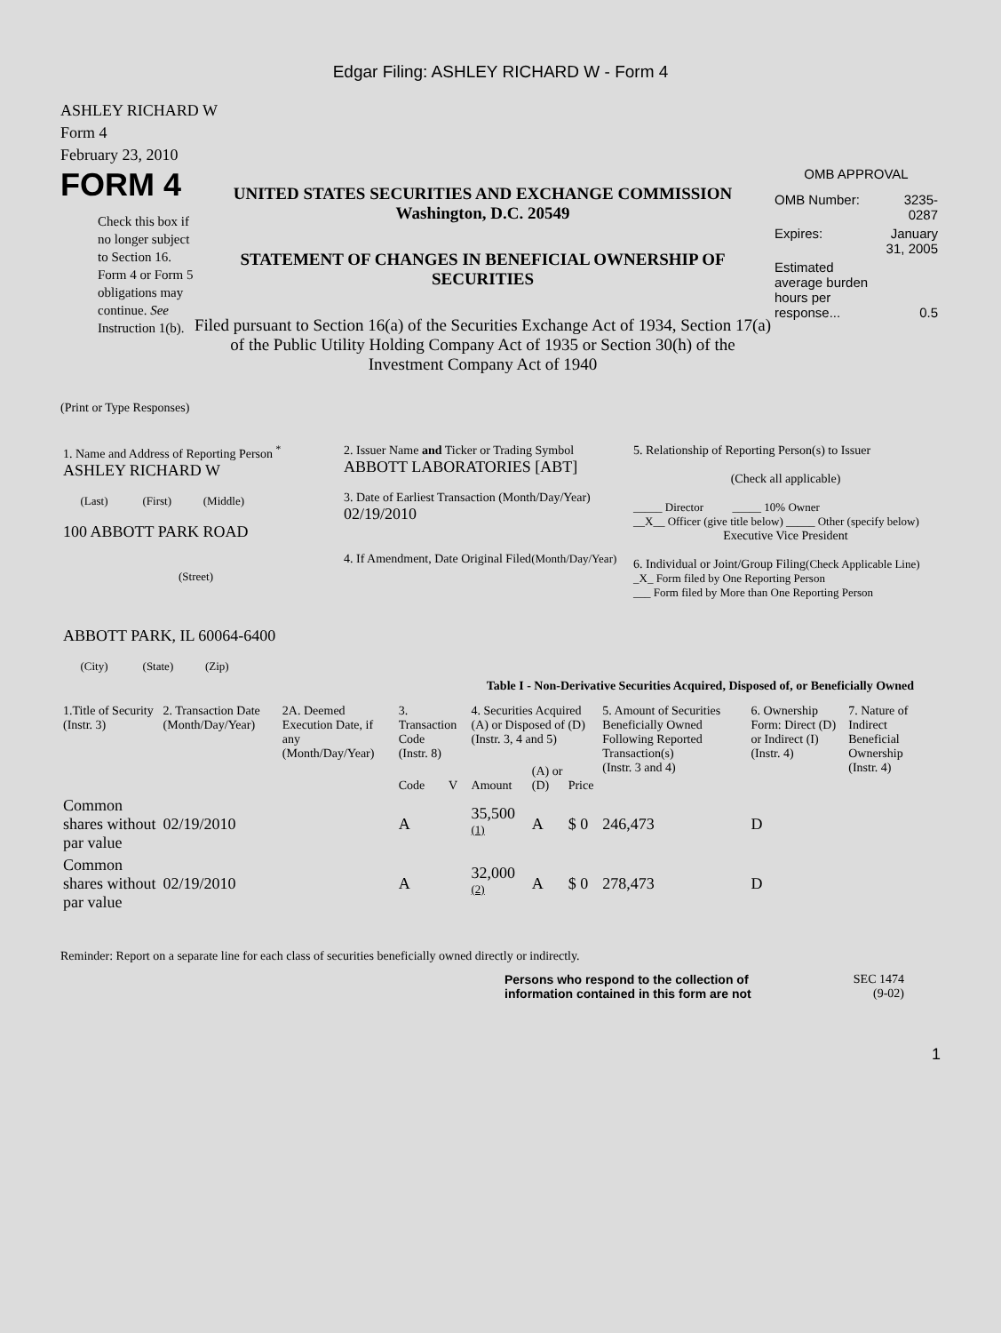Edgar Filing: ASHLEY RICHARD W - Form 4
ASHLEY RICHARD W
Form 4
February 23, 2010
FORM 4
Check this box if no longer subject to Section 16. Form 4 or Form 5 obligations may continue. See Instruction 1(b).
UNITED STATES SECURITIES AND EXCHANGE COMMISSION
Washington, D.C. 20549
STATEMENT OF CHANGES IN BENEFICIAL OWNERSHIP OF SECURITIES
Filed pursuant to Section 16(a) of the Securities Exchange Act of 1934, Section 17(a) of the Public Utility Holding Company Act of 1935 or Section 30(h) of the Investment Company Act of 1940
OMB APPROVAL
| OMB Number: | 3235-0287 |
| Expires: | January 31, 2005 |
| Estimated average burden hours per response... | 0.5 |
(Print or Type Responses)
| 1. Name and Address of Reporting Person <sup>*</sup> ASHLEY RICHARD W (Last) (First) (Middle) 100 ABBOTT PARK ROAD (Street) ABBOTT PARK, IL 60064-6400 (City) (State) (Zip) | 2. Issuer Name and Ticker or Trading Symbol ABBOTT LABORATORIES [ABT] 3. Date of Earliest Transaction (Month/Day/Year) 02/19/2010 4. If Amendment, Date Original Filed (Month/Day/Year) | 5. Relationship of Reporting Person(s) to Issuer (Check all applicable) _____ Director _____ 10% Owner __X__ Officer (give title below) _____ Other (specify below) Executive Vice President 6. Individual or Joint/Group Filing (Check Applicable Line) _X_ Form filed by One Reporting Person ___ Form filed by More than One Reporting Person |
Table I - Non-Derivative Securities Acquired, Disposed of, or Beneficially Owned
| 1.Title of Security (Instr. 3) | 2. Transaction Date (Month/Day/Year) | 2A. Deemed Execution Date, if any (Month/Day/Year) | 3. Transaction Code (Instr. 8) | | 4. Securities Acquired (A) or Disposed of (D) (Instr. 3, 4 and 5) | | | 5. Amount of Securities Beneficially Owned Following Reported Transaction(s) (Instr. 3 and 4) | 6. Ownership Form: Direct (D) or Indirect (I) (Instr. 4) | 7. Nature of Indirect Beneficial Ownership (Instr. 4) |
| --- | --- | --- | --- | --- | --- | --- | --- | --- | --- | --- |
| | | | Code | V | Amount | (A) or (D) | Price | | | |
| Common shares without par value | 02/19/2010 | | A | | 35,500 <sup>(1)</sup> | A | $ 0 | 246,473 | D | |
| Common shares without par value | 02/19/2010 | | A | | 32,000 <sup>(2)</sup> | A | $ 0 | 278,473 | D | |
Reminder: Report on a separate line for each class of securities beneficially owned directly or indirectly.
Persons who respond to the collection of information contained in this form are not
SEC 1474
(9-02)
1